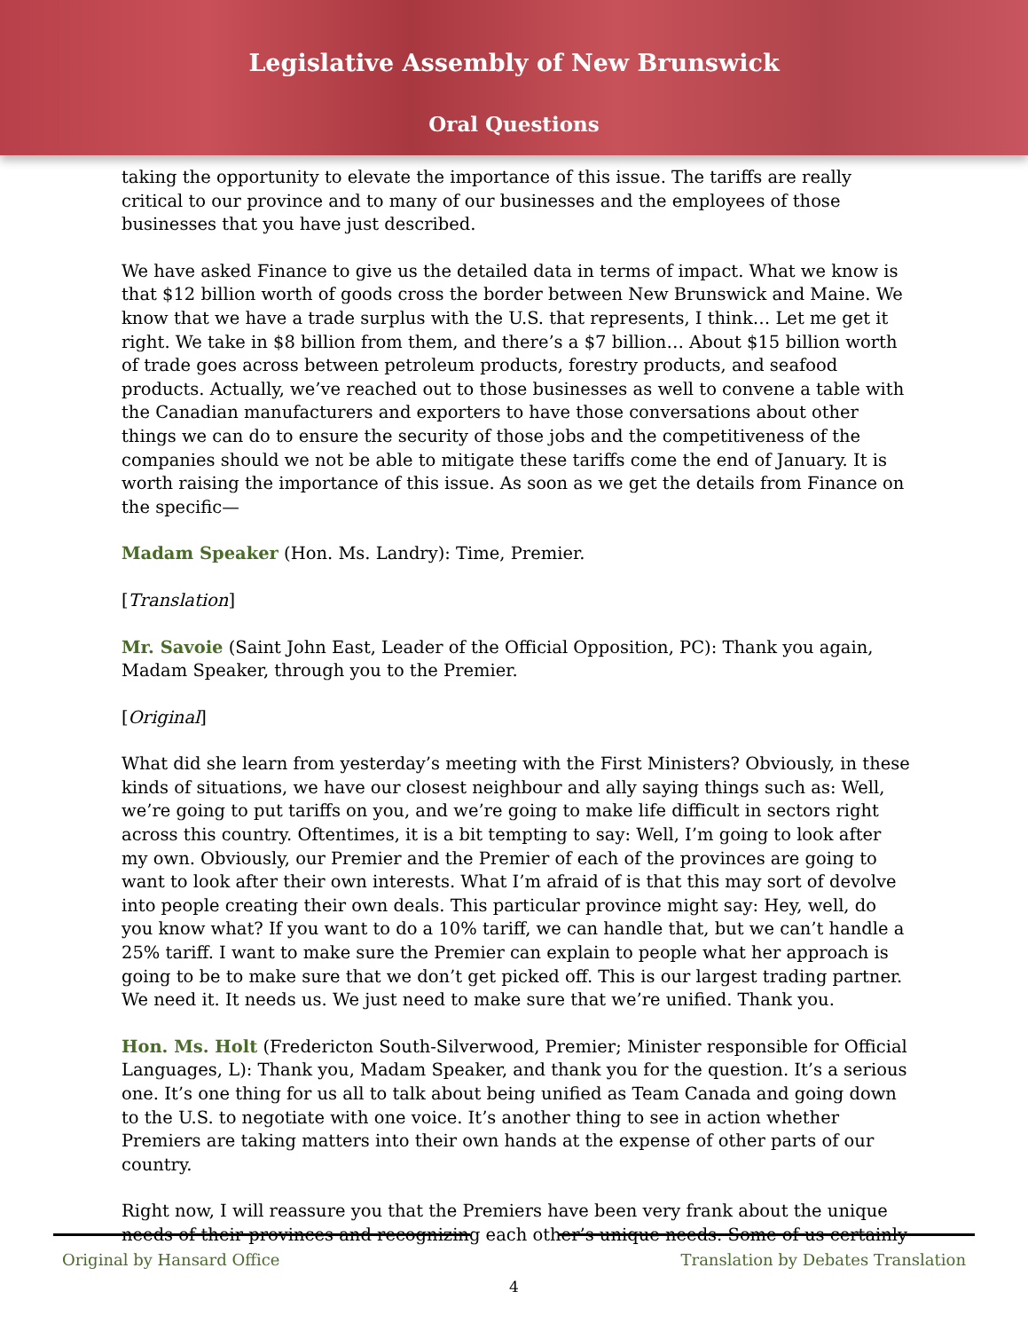Legislative Assembly of New Brunswick
Oral Questions
taking the opportunity to elevate the importance of this issue. The tariffs are really critical to our province and to many of our businesses and the employees of those businesses that you have just described.
We have asked Finance to give us the detailed data in terms of impact. What we know is that $12 billion worth of goods cross the border between New Brunswick and Maine. We know that we have a trade surplus with the U.S. that represents, I think… Let me get it right. We take in $8 billion from them, and there’s a $7 billion… About $15 billion worth of trade goes across between petroleum products, forestry products, and seafood products. Actually, we’ve reached out to those businesses as well to convene a table with the Canadian manufacturers and exporters to have those conversations about other things we can do to ensure the security of those jobs and the competitiveness of the companies should we not be able to mitigate these tariffs come the end of January. It is worth raising the importance of this issue. As soon as we get the details from Finance on the specific—
Madam Speaker (Hon. Ms. Landry): Time, Premier.
[Translation]
Mr. Savoie (Saint John East, Leader of the Official Opposition, PC): Thank you again, Madam Speaker, through you to the Premier.
[Original]
What did she learn from yesterday’s meeting with the First Ministers? Obviously, in these kinds of situations, we have our closest neighbour and ally saying things such as: Well, we’re going to put tariffs on you, and we’re going to make life difficult in sectors right across this country. Oftentimes, it is a bit tempting to say: Well, I’m going to look after my own. Obviously, our Premier and the Premier of each of the provinces are going to want to look after their own interests. What I’m afraid of is that this may sort of devolve into people creating their own deals. This particular province might say: Hey, well, do you know what? If you want to do a 10% tariff, we can handle that, but we can’t handle a 25% tariff. I want to make sure the Premier can explain to people what her approach is going to be to make sure that we don’t get picked off. This is our largest trading partner. We need it. It needs us. We just need to make sure that we’re unified. Thank you.
Hon. Ms. Holt (Fredericton South-Silverwood, Premier; Minister responsible for Official Languages, L): Thank you, Madam Speaker, and thank you for the question. It’s a serious one. It’s one thing for us all to talk about being unified as Team Canada and going down to the U.S. to negotiate with one voice. It’s another thing to see in action whether Premiers are taking matters into their own hands at the expense of other parts of our country.
Right now, I will reassure you that the Premiers have been very frank about the unique needs of their provinces and recognizing each other’s unique needs. Some of us certainly
Original by Hansard Office Translation by Debates Translation
4